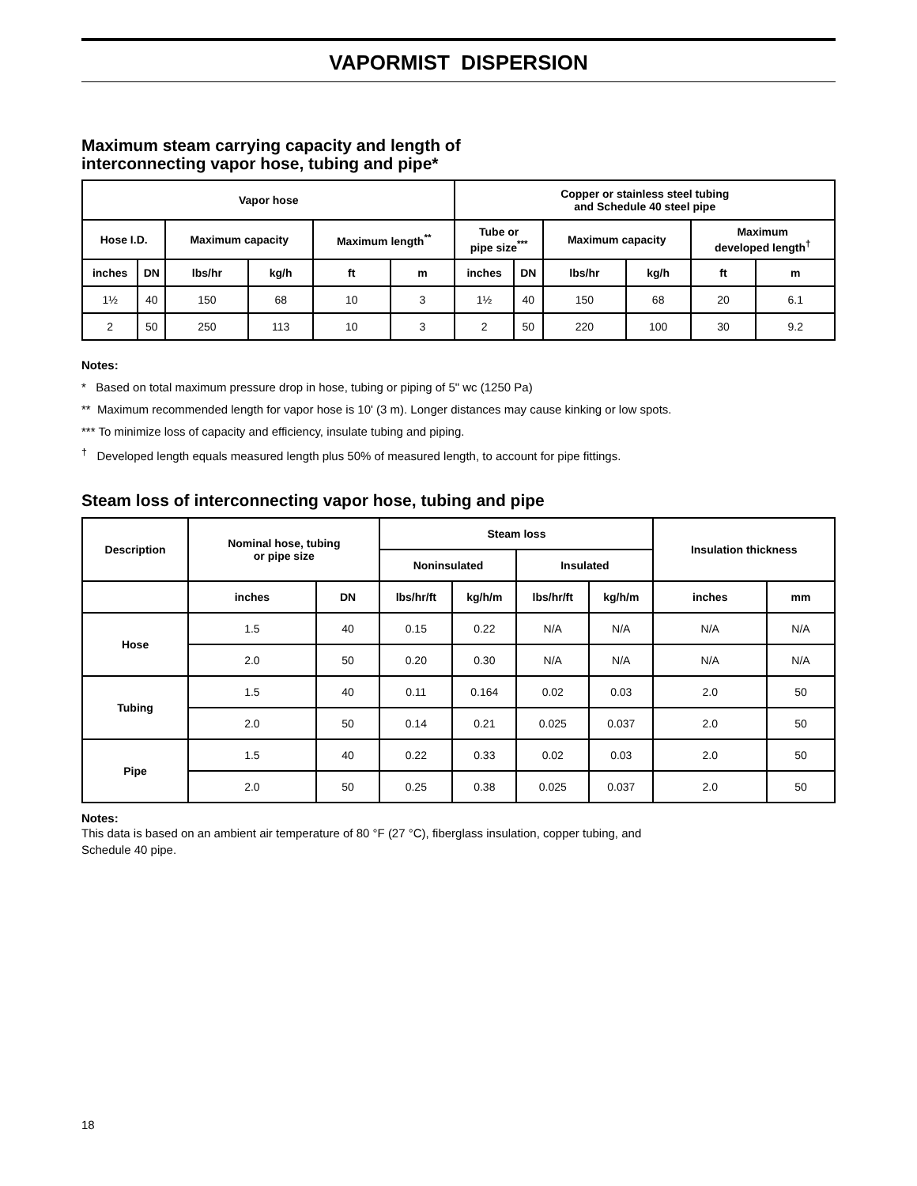VAPORMIST DISPERSION
Maximum steam carrying capacity and length of
interconnecting vapor hose, tubing and pipe*
| Vapor hose | | | | | | Copper or stainless steel tubing and Schedule 40 steel pipe | | | | | |
| --- | --- | --- | --- | --- | --- | --- | --- | --- | --- | --- | --- |
| Hose I.D. | | Maximum capacity | | Maximum length<sup>**</sup> | | Tube or pipe size<sup>***</sup> | | Maximum capacity | | Maximum developed length<sup>†</sup> | |
| inches | DN | lbs/hr | kg/h | ft | m | inches | DN | lbs/hr | kg/h | ft | m |
| 1½ | 40 | 150 | 68 | 10 | 3 | 1½ | 40 | 150 | 68 | 20 | 6.1 |
| 2 | 50 | 250 | 113 | 10 | 3 | 2 | 50 | 220 | 100 | 30 | 9.2 |
Notes:
* Based on total maximum pressure drop in hose, tubing or piping of 5" wc (1250 Pa)
** Maximum recommended length for vapor hose is 10' (3 m). Longer distances may cause kinking or low spots.
*** To minimize loss of capacity and efficiency, insulate tubing and piping.
<sup>†</sup> Developed length equals measured length plus 50% of measured length, to account for pipe fittings.
Steam loss of interconnecting vapor hose, tubing and pipe
| Description | Nominal hose, tubing or pipe size | | Steam loss | | | | Insulation thickness | |
| --- | --- | --- | --- | --- | --- | --- | --- | --- |
| | | | Noninsulated | | Insulated | | | |
| | inches | DN | lbs/hr/ft | kg/h/m | lbs/hr/ft | kg/h/m | inches | mm |
| Hose | 1.5 | 40 | 0.15 | 0.22 | N/A | N/A | N/A | N/A |
| | 2.0 | 50 | 0.20 | 0.30 | N/A | N/A | N/A | N/A |
| Tubing | 1.5 | 40 | 0.11 | 0.164 | 0.02 | 0.03 | 2.0 | 50 |
| | 2.0 | 50 | 0.14 | 0.21 | 0.025 | 0.037 | 2.0 | 50 |
| Pipe | 1.5 | 40 | 0.22 | 0.33 | 0.02 | 0.03 | 2.0 | 50 |
| | 2.0 | 50 | 0.25 | 0.38 | 0.025 | 0.037 | 2.0 | 50 |
Notes:
This data is based on an ambient air temperature of 80 °F (27 °C), fiberglass insulation, copper tubing, and
Schedule 40 pipe.
18